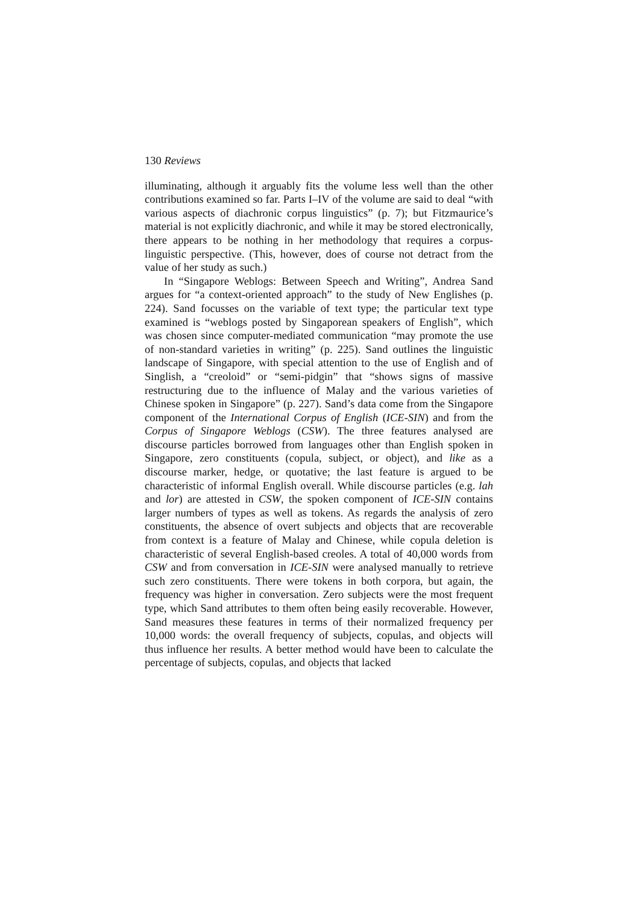130 Reviews
illuminating, although it arguably fits the volume less well than the other contributions examined so far. Parts I–IV of the volume are said to deal “with various aspects of diachronic corpus linguistics” (p. 7); but Fitzmaurice’s material is not explicitly diachronic, and while it may be stored electronically, there appears to be nothing in her methodology that requires a corpus-linguistic perspective. (This, however, does of course not detract from the value of her study as such.)
In “Singapore Weblogs: Between Speech and Writing”, Andrea Sand argues for “a context-oriented approach” to the study of New Englishes (p. 224). Sand focusses on the variable of text type; the particular text type examined is “weblogs posted by Singaporean speakers of English”, which was chosen since computer-mediated communication “may promote the use of non-standard varieties in writing” (p. 225). Sand outlines the linguistic landscape of Singapore, with special attention to the use of English and of Singlish, a “creoloid” or “semi-pidgin” that “shows signs of massive restructuring due to the influence of Malay and the various varieties of Chinese spoken in Singapore” (p. 227). Sand’s data come from the Singapore component of the International Corpus of English (ICE-SIN) and from the Corpus of Singapore Weblogs (CSW). The three features analysed are discourse particles borrowed from languages other than English spoken in Singapore, zero constituents (copula, subject, or object), and like as a discourse marker, hedge, or quotative; the last feature is argued to be characteristic of informal English overall. While discourse particles (e.g. lah and lor) are attested in CSW, the spoken component of ICE-SIN contains larger numbers of types as well as tokens. As regards the analysis of zero constituents, the absence of overt subjects and objects that are recoverable from context is a feature of Malay and Chinese, while copula deletion is characteristic of several English-based creoles. A total of 40,000 words from CSW and from conversation in ICE-SIN were analysed manually to retrieve such zero constituents. There were tokens in both corpora, but again, the frequency was higher in conversation. Zero subjects were the most frequent type, which Sand attributes to them often being easily recoverable. However, Sand measures these features in terms of their normalized frequency per 10,000 words: the overall frequency of subjects, copulas, and objects will thus influence her results. A better method would have been to calculate the percentage of subjects, copulas, and objects that lacked